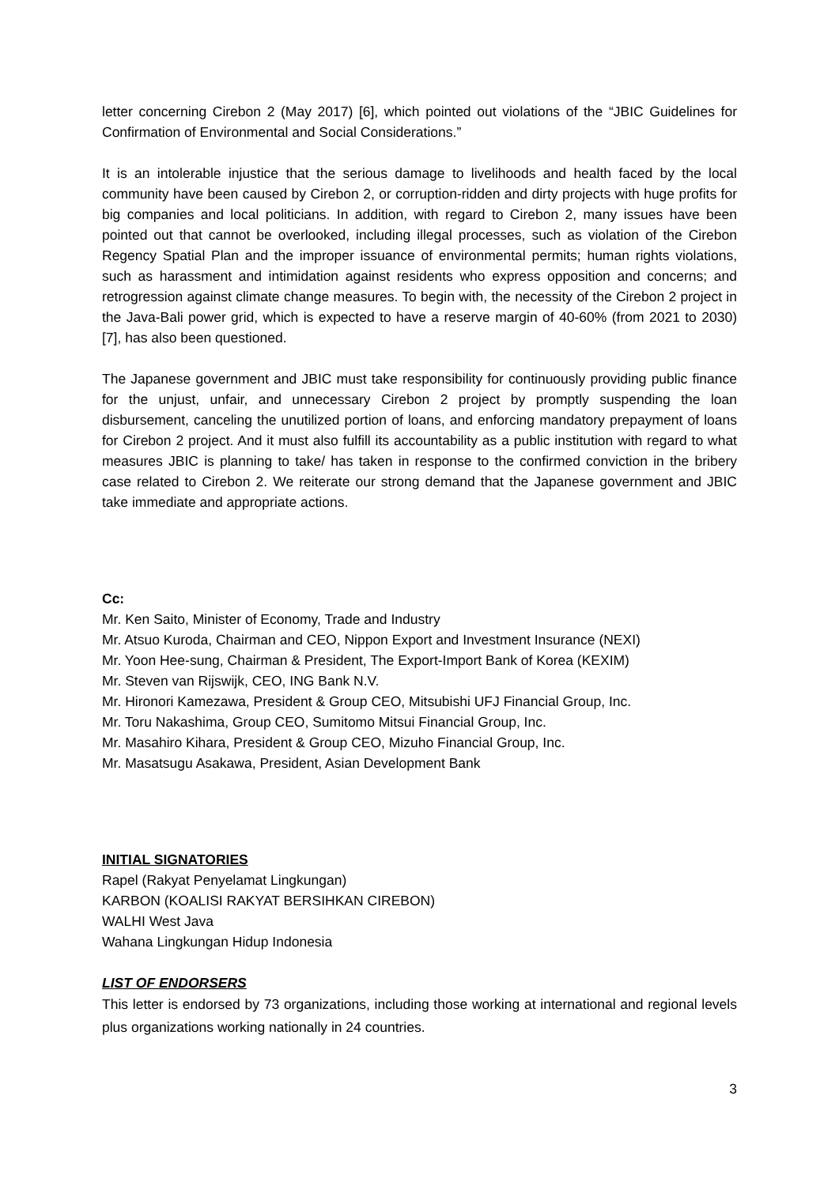letter concerning Cirebon 2 (May 2017) [6], which pointed out violations of the “JBIC Guidelines for Confirmation of Environmental and Social Considerations.”
It is an intolerable injustice that the serious damage to livelihoods and health faced by the local community have been caused by Cirebon 2, or corruption-ridden and dirty projects with huge profits for big companies and local politicians. In addition, with regard to Cirebon 2, many issues have been pointed out that cannot be overlooked, including illegal processes, such as violation of the Cirebon Regency Spatial Plan and the improper issuance of environmental permits; human rights violations, such as harassment and intimidation against residents who express opposition and concerns; and retrogression against climate change measures. To begin with, the necessity of the Cirebon 2 project in the Java-Bali power grid, which is expected to have a reserve margin of 40-60% (from 2021 to 2030) [7], has also been questioned.
The Japanese government and JBIC must take responsibility for continuously providing public finance for the unjust, unfair, and unnecessary Cirebon 2 project by promptly suspending the loan disbursement, canceling the unutilized portion of loans, and enforcing mandatory prepayment of loans for Cirebon 2 project. And it must also fulfill its accountability as a public institution with regard to what measures JBIC is planning to take/ has taken in response to the confirmed conviction in the bribery case related to Cirebon 2. We reiterate our strong demand that the Japanese government and JBIC take immediate and appropriate actions.
Cc:
Mr. Ken Saito, Minister of Economy, Trade and Industry
Mr. Atsuo Kuroda, Chairman and CEO, Nippon Export and Investment Insurance (NEXI)
Mr. Yoon Hee-sung, Chairman & President, The Export-Import Bank of Korea (KEXIM)
Mr. Steven van Rijswijk, CEO, ING Bank N.V.
Mr. Hironori Kamezawa, President & Group CEO, Mitsubishi UFJ Financial Group, Inc.
Mr. Toru Nakashima, Group CEO, Sumitomo Mitsui Financial Group, Inc.
Mr. Masahiro Kihara, President & Group CEO, Mizuho Financial Group, Inc.
Mr. Masatsugu Asakawa, President, Asian Development Bank
INITIAL SIGNATORIES
Rapel (Rakyat Penyelamat Lingkungan)
KARBON (KOALISI RAKYAT BERSIHKAN CIREBON)
WALHI West Java
Wahana Lingkungan Hidup Indonesia
LIST OF ENDORSERS
This letter is endorsed by 73 organizations, including those working at international and regional levels plus organizations working nationally in 24 countries.
3